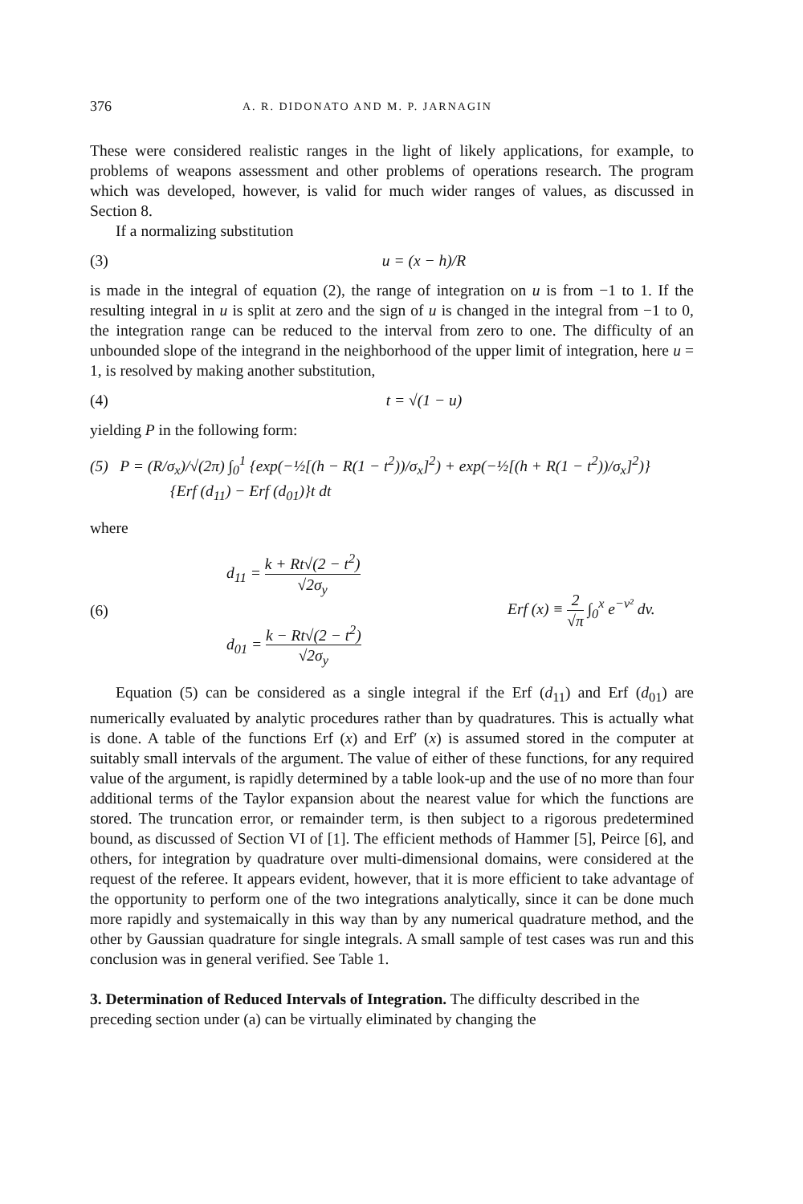376 A. R. DIDONATO AND M. P. JARNAGIN
These were considered realistic ranges in the light of likely applications, for example, to problems of weapons assessment and other problems of operations research. The program which was developed, however, is valid for much wider ranges of values, as discussed in Section 8.
If a normalizing substitution
(3) u = (x − h)/R
is made in the integral of equation (2), the range of integration on u is from −1 to 1. If the resulting integral in u is split at zero and the sign of u is changed in the integral from −1 to 0, the integration range can be reduced to the interval from zero to one. The difficulty of an unbounded slope of the integrand in the neighborhood of the upper limit of integration, here u = 1, is resolved by making another substitution,
(4) t = √(1 − u)
yielding P in the following form:
(5) P = (R/σ<sub>x</sub>)/√(2π) ∫<sub>0</sub><sup>1</sup> {exp(−½[(h − R(1 − t<sup>2</sup>))/σ<sub>x</sub>]<sup>2</sup>) + exp(−½[(h + R(1 − t<sup>2</sup>))/σ<sub>x</sub>]<sup>2</sup>)}
{Erf (d<sub>11</sub>) − Erf (d<sub>01</sub>)}t dt
where
(6)
d<sub>11</sub> = k + Rt√(2 − t<sup>2</sup>) √2σ<sub>y</sub>
d<sub>01</sub> = k − Rt√(2 − t<sup>2</sup>) √2σ<sub>y</sub>
Erf (x) ≡ 2 √π ∫<sub>0</sub><sup>x</sup> e<sup>−v²</sup> dv.
Equation (5) can be considered as a single integral if the Erf (d<sub>11</sub>) and Erf (d<sub>01</sub>) are numerically evaluated by analytic procedures rather than by quadratures. This is actually what is done. A table of the functions Erf (x) and Erf′ (x) is assumed stored in the computer at suitably small intervals of the argument. The value of either of these functions, for any required value of the argument, is rapidly determined by a table look-up and the use of no more than four additional terms of the Taylor expansion about the nearest value for which the functions are stored. The truncation error, or remainder term, is then subject to a rigorous predetermined bound, as discussed of Section VI of [1]. The efficient methods of Hammer [5], Peirce [6], and others, for integration by quadrature over multi-dimensional domains, were considered at the request of the referee. It appears evident, however, that it is more efficient to take advantage of the opportunity to perform one of the two integrations analytically, since it can be done much more rapidly and systemaically in this way than by any numerical quadrature method, and the other by Gaussian quadrature for single integrals. A small sample of test cases was run and this conclusion was in general verified. See Table 1.
3. Determination of Reduced Intervals of Integration.
The difficulty described in the preceding section under (a) can be virtually eliminated by changing the